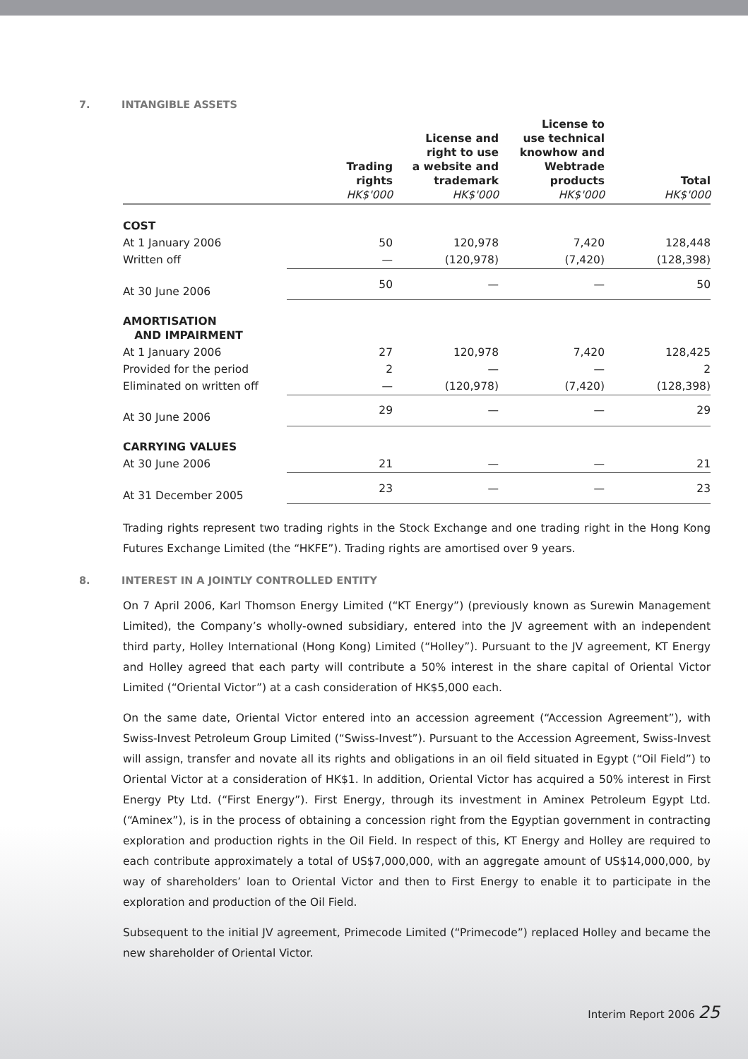7. INTANGIBLE ASSETS
| | Trading rights HK$'000 | License and right to use a website and trademark HK$'000 | License to use technical knowhow and Webtrade products HK$'000 | Total HK$'000 |
| --- | --- | --- | --- | --- |
| COST | | | | |
| At 1 January 2006 | 50 | 120,978 | 7,420 | 128,448 |
| Written off | — | (120,978) | (7,420) | (128,398) |
| At 30 June 2006 | 50 | — | — | 50 |
| AMORTISATION AND IMPAIRMENT | | | | |
| At 1 January 2006 | 27 | 120,978 | 7,420 | 128,425 |
| Provided for the period | 2 | — | — | 2 |
| Eliminated on written off | — | (120,978) | (7,420) | (128,398) |
| At 30 June 2006 | 29 | — | — | 29 |
| CARRYING VALUES | | | | |
| At 30 June 2006 | 21 | — | — | 21 |
| At 31 December 2005 | 23 | — | — | 23 |
Trading rights represent two trading rights in the Stock Exchange and one trading right in the Hong Kong Futures Exchange Limited (the “HKFE”). Trading rights are amortised over 9 years.
8. INTEREST IN A JOINTLY CONTROLLED ENTITY
On 7 April 2006, Karl Thomson Energy Limited (“KT Energy”) (previously known as Surewin Management Limited), the Company’s wholly-owned subsidiary, entered into the JV agreement with an independent third party, Holley International (Hong Kong) Limited (“Holley”). Pursuant to the JV agreement, KT Energy and Holley agreed that each party will contribute a 50% interest in the share capital of Oriental Victor Limited (“Oriental Victor”) at a cash consideration of HK$5,000 each.
On the same date, Oriental Victor entered into an accession agreement (“Accession Agreement”), with Swiss-Invest Petroleum Group Limited (“Swiss-Invest”). Pursuant to the Accession Agreement, Swiss-Invest will assign, transfer and novate all its rights and obligations in an oil field situated in Egypt (“Oil Field”) to Oriental Victor at a consideration of HK$1. In addition, Oriental Victor has acquired a 50% interest in First Energy Pty Ltd. (“First Energy”). First Energy, through its investment in Aminex Petroleum Egypt Ltd. (“Aminex”), is in the process of obtaining a concession right from the Egyptian government in contracting exploration and production rights in the Oil Field. In respect of this, KT Energy and Holley are required to each contribute approximately a total of US$7,000,000, with an aggregate amount of US$14,000,000, by way of shareholders’ loan to Oriental Victor and then to First Energy to enable it to participate in the exploration and production of the Oil Field.
Subsequent to the initial JV agreement, Primecode Limited (“Primecode”) replaced Holley and became the new shareholder of Oriental Victor.
Interim Report 2006 25